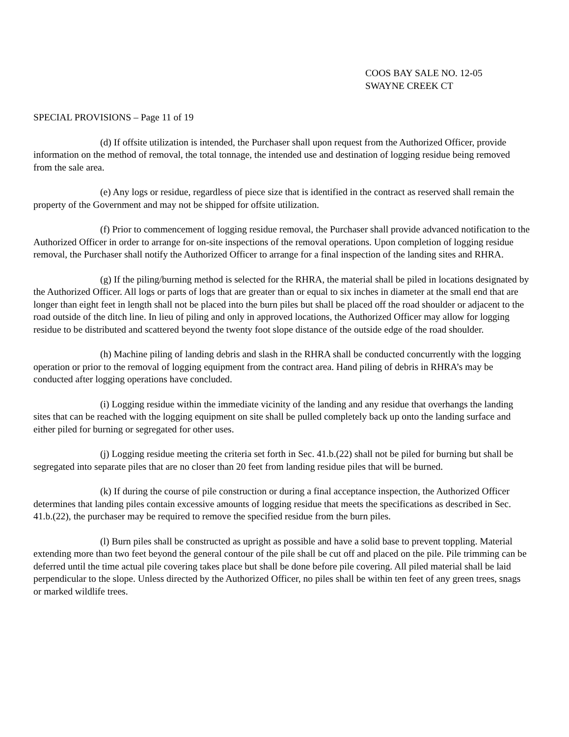COOS BAY SALE NO. 12-05
SWAYNE CREEK CT
SPECIAL PROVISIONS – Page 11 of 19
(d) If offsite utilization is intended, the Purchaser shall upon request from the Authorized Officer, provide information on the method of removal, the total tonnage, the intended use and destination of logging residue being removed from the sale area.
(e) Any logs or residue, regardless of piece size that is identified in the contract as reserved shall remain the property of the Government and may not be shipped for offsite utilization.
(f) Prior to commencement of logging residue removal, the Purchaser shall provide advanced notification to the Authorized Officer in order to arrange for on-site inspections of the removal operations. Upon completion of logging residue removal, the Purchaser shall notify the Authorized Officer to arrange for a final inspection of the landing sites and RHRA.
(g) If the piling/burning method is selected for the RHRA, the material shall be piled in locations designated by the Authorized Officer. All logs or parts of logs that are greater than or equal to six inches in diameter at the small end that are longer than eight feet in length shall not be placed into the burn piles but shall be placed off the road shoulder or adjacent to the road outside of the ditch line. In lieu of piling and only in approved locations, the Authorized Officer may allow for logging residue to be distributed and scattered beyond the twenty foot slope distance of the outside edge of the road shoulder.
(h) Machine piling of landing debris and slash in the RHRA shall be conducted concurrently with the logging operation or prior to the removal of logging equipment from the contract area. Hand piling of debris in RHRA’s may be conducted after logging operations have concluded.
(i) Logging residue within the immediate vicinity of the landing and any residue that overhangs the landing sites that can be reached with the logging equipment on site shall be pulled completely back up onto the landing surface and either piled for burning or segregated for other uses.
(j) Logging residue meeting the criteria set forth in Sec. 41.b.(22) shall not be piled for burning but shall be segregated into separate piles that are no closer than 20 feet from landing residue piles that will be burned.
(k) If during the course of pile construction or during a final acceptance inspection, the Authorized Officer determines that landing piles contain excessive amounts of logging residue that meets the specifications as described in Sec. 41.b.(22), the purchaser may be required to remove the specified residue from the burn piles.
(l) Burn piles shall be constructed as upright as possible and have a solid base to prevent toppling. Material extending more than two feet beyond the general contour of the pile shall be cut off and placed on the pile. Pile trimming can be deferred until the time actual pile covering takes place but shall be done before pile covering. All piled material shall be laid perpendicular to the slope. Unless directed by the Authorized Officer, no piles shall be within ten feet of any green trees, snags or marked wildlife trees.